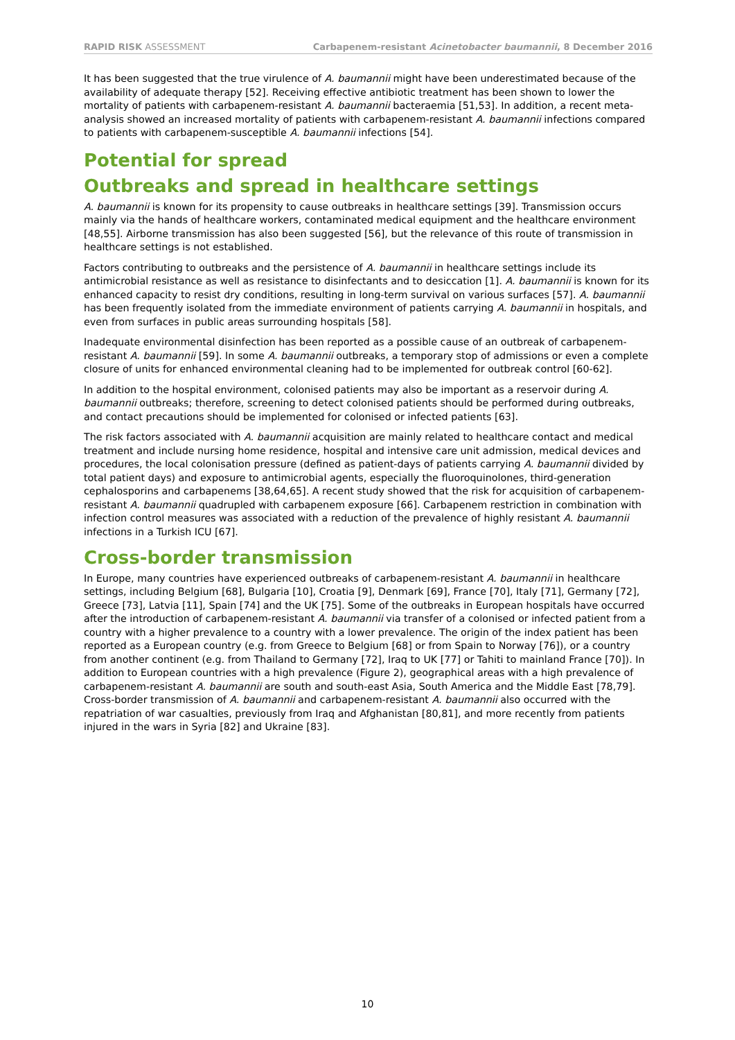RAPID RISK ASSESSMENT Carbapenem-resistant Acinetobacter baumannii, 8 December 2016
It has been suggested that the true virulence of A. baumannii might have been underestimated because of the availability of adequate therapy [52]. Receiving effective antibiotic treatment has been shown to lower the mortality of patients with carbapenem-resistant A. baumannii bacteraemia [51,53]. In addition, a recent meta-analysis showed an increased mortality of patients with carbapenem-resistant A. baumannii infections compared to patients with carbapenem-susceptible A. baumannii infections [54].
Potential for spread
Outbreaks and spread in healthcare settings
A. baumannii is known for its propensity to cause outbreaks in healthcare settings [39]. Transmission occurs mainly via the hands of healthcare workers, contaminated medical equipment and the healthcare environment [48,55]. Airborne transmission has also been suggested [56], but the relevance of this route of transmission in healthcare settings is not established.
Factors contributing to outbreaks and the persistence of A. baumannii in healthcare settings include its antimicrobial resistance as well as resistance to disinfectants and to desiccation [1]. A. baumannii is known for its enhanced capacity to resist dry conditions, resulting in long-term survival on various surfaces [57]. A. baumannii has been frequently isolated from the immediate environment of patients carrying A. baumannii in hospitals, and even from surfaces in public areas surrounding hospitals [58].
Inadequate environmental disinfection has been reported as a possible cause of an outbreak of carbapenem-resistant A. baumannii [59]. In some A. baumannii outbreaks, a temporary stop of admissions or even a complete closure of units for enhanced environmental cleaning had to be implemented for outbreak control [60-62].
In addition to the hospital environment, colonised patients may also be important as a reservoir during A. baumannii outbreaks; therefore, screening to detect colonised patients should be performed during outbreaks, and contact precautions should be implemented for colonised or infected patients [63].
The risk factors associated with A. baumannii acquisition are mainly related to healthcare contact and medical treatment and include nursing home residence, hospital and intensive care unit admission, medical devices and procedures, the local colonisation pressure (defined as patient-days of patients carrying A. baumannii divided by total patient days) and exposure to antimicrobial agents, especially the fluoroquinolones, third-generation cephalosporins and carbapenems [38,64,65]. A recent study showed that the risk for acquisition of carbapenem-resistant A. baumannii quadrupled with carbapenem exposure [66]. Carbapenem restriction in combination with infection control measures was associated with a reduction of the prevalence of highly resistant A. baumannii infections in a Turkish ICU [67].
Cross-border transmission
In Europe, many countries have experienced outbreaks of carbapenem-resistant A. baumannii in healthcare settings, including Belgium [68], Bulgaria [10], Croatia [9], Denmark [69], France [70], Italy [71], Germany [72], Greece [73], Latvia [11], Spain [74] and the UK [75]. Some of the outbreaks in European hospitals have occurred after the introduction of carbapenem-resistant A. baumannii via transfer of a colonised or infected patient from a country with a higher prevalence to a country with a lower prevalence. The origin of the index patient has been reported as a European country (e.g. from Greece to Belgium [68] or from Spain to Norway [76]), or a country from another continent (e.g. from Thailand to Germany [72], Iraq to UK [77] or Tahiti to mainland France [70]). In addition to European countries with a high prevalence (Figure 2), geographical areas with a high prevalence of carbapenem-resistant A. baumannii are south and south-east Asia, South America and the Middle East [78,79]. Cross-border transmission of A. baumannii and carbapenem-resistant A. baumannii also occurred with the repatriation of war casualties, previously from Iraq and Afghanistan [80,81], and more recently from patients injured in the wars in Syria [82] and Ukraine [83].
10